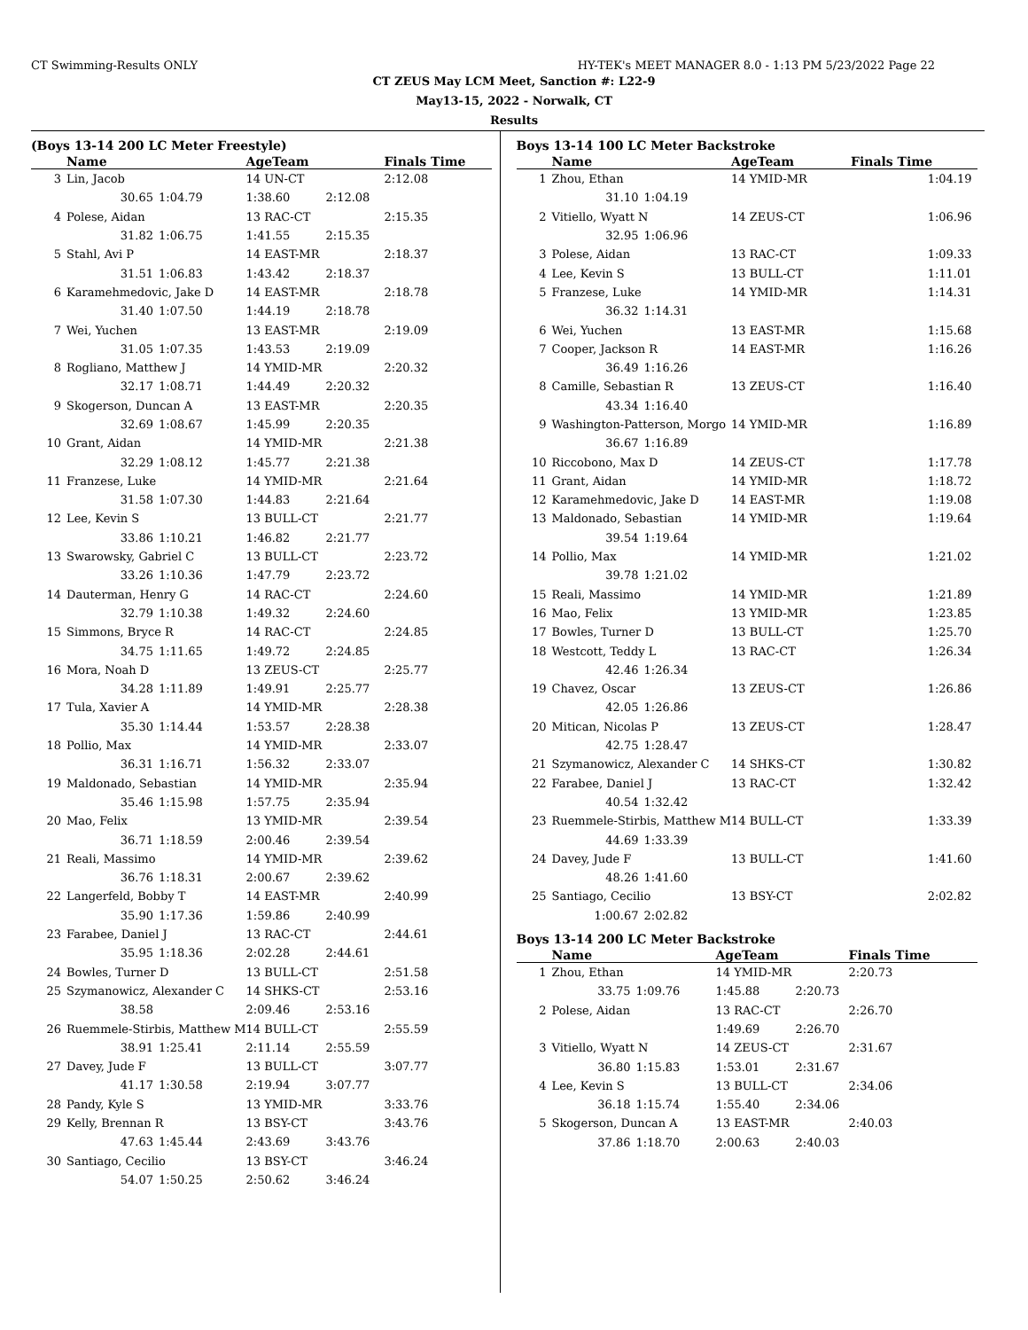CT Swimming-Results ONLY HY-TEK's MEET MANAGER 8.0 - 1:13 PM 5/23/2022 Page 22
CT ZEUS May LCM Meet, Sanction #: L22-9
May13-15, 2022 - Norwalk, CT
Results
(Boys 13-14 200 LC Meter Freestyle)
| | Name | | AgeTeam | | Finals Time |
| --- | --- | --- | --- | --- | --- |
| 3 | Lin, Jacob | | 14 UN-CT | | 2:12.08 |
| | 30.65 | 1:04.79 | 1:38.60 | 2:12.08 | |
| 4 | Polese, Aidan | | 13 RAC-CT | | 2:15.35 |
| | 31.82 | 1:06.75 | 1:41.55 | 2:15.35 | |
| 5 | Stahl, Avi P | | 14 EAST-MR | | 2:18.37 |
| | 31.51 | 1:06.83 | 1:43.42 | 2:18.37 | |
| 6 | Karamehmedovic, Jake D | | 14 EAST-MR | | 2:18.78 |
| | 31.40 | 1:07.50 | 1:44.19 | 2:18.78 | |
| 7 | Wei, Yuchen | | 13 EAST-MR | | 2:19.09 |
| | 31.05 | 1:07.35 | 1:43.53 | 2:19.09 | |
| 8 | Rogliano, Matthew J | | 14 YMID-MR | | 2:20.32 |
| | 32.17 | 1:08.71 | 1:44.49 | 2:20.32 | |
| 9 | Skogerson, Duncan A | | 13 EAST-MR | | 2:20.35 |
| | 32.69 | 1:08.67 | 1:45.99 | 2:20.35 | |
| 10 | Grant, Aidan | | 14 YMID-MR | | 2:21.38 |
| | 32.29 | 1:08.12 | 1:45.77 | 2:21.38 | |
| 11 | Franzese, Luke | | 14 YMID-MR | | 2:21.64 |
| | 31.58 | 1:07.30 | 1:44.83 | 2:21.64 | |
| 12 | Lee, Kevin S | | 13 BULL-CT | | 2:21.77 |
| | 33.86 | 1:10.21 | 1:46.82 | 2:21.77 | |
| 13 | Swarowsky, Gabriel C | | 13 BULL-CT | | 2:23.72 |
| | 33.26 | 1:10.36 | 1:47.79 | 2:23.72 | |
| 14 | Dauterman, Henry G | | 14 RAC-CT | | 2:24.60 |
| | 32.79 | 1:10.38 | 1:49.32 | 2:24.60 | |
| 15 | Simmons, Bryce R | | 14 RAC-CT | | 2:24.85 |
| | 34.75 | 1:11.65 | 1:49.72 | 2:24.85 | |
| 16 | Mora, Noah D | | 13 ZEUS-CT | | 2:25.77 |
| | 34.28 | 1:11.89 | 1:49.91 | 2:25.77 | |
| 17 | Tula, Xavier A | | 14 YMID-MR | | 2:28.38 |
| | 35.30 | 1:14.44 | 1:53.57 | 2:28.38 | |
| 18 | Pollio, Max | | 14 YMID-MR | | 2:33.07 |
| | 36.31 | 1:16.71 | 1:56.32 | 2:33.07 | |
| 19 | Maldonado, Sebastian | | 14 YMID-MR | | 2:35.94 |
| | 35.46 | 1:15.98 | 1:57.75 | 2:35.94 | |
| 20 | Mao, Felix | | 13 YMID-MR | | 2:39.54 |
| | 36.71 | 1:18.59 | 2:00.46 | 2:39.54 | |
| 21 | Reali, Massimo | | 14 YMID-MR | | 2:39.62 |
| | 36.76 | 1:18.31 | 2:00.67 | 2:39.62 | |
| 22 | Langerfeld, Bobby T | | 14 EAST-MR | | 2:40.99 |
| | 35.90 | 1:17.36 | 1:59.86 | 2:40.99 | |
| 23 | Farabee, Daniel J | | 13 RAC-CT | | 2:44.61 |
| | 35.95 | 1:18.36 | 2:02.28 | 2:44.61 | |
| 24 | Bowles, Turner D | | 13 BULL-CT | | 2:51.58 |
| 25 | Szymanowicz, Alexander C | | 14 SHKS-CT | | 2:53.16 |
| | 38.58 | | 2:09.46 | 2:53.16 | |
| 26 | Ruemmele-Stirbis, Matthew M | | 14 BULL-CT | | 2:55.59 |
| | 38.91 | 1:25.41 | 2:11.14 | 2:55.59 | |
| 27 | Davey, Jude F | | 13 BULL-CT | | 3:07.77 |
| | 41.17 | 1:30.58 | 2:19.94 | 3:07.77 | |
| 28 | Pandy, Kyle S | | 13 YMID-MR | | 3:33.76 |
| 29 | Kelly, Brennan R | | 13 BSY-CT | | 3:43.76 |
| | 47.63 | 1:45.44 | 2:43.69 | 3:43.76 | |
| 30 | Santiago, Cecilio | | 13 BSY-CT | | 3:46.24 |
| | 54.07 | 1:50.25 | 2:50.62 | 3:46.24 | |
Boys 13-14 100 LC Meter Backstroke
| | Name | | AgeTeam | Finals Time |
| --- | --- | --- | --- | --- |
| 1 | Zhou, Ethan | | 14 YMID-MR | 1:04.19 |
| | 31.10 | 1:04.19 | | |
| 2 | Vitiello, Wyatt N | | 14 ZEUS-CT | 1:06.96 |
| | 32.95 | 1:06.96 | | |
| 3 | Polese, Aidan | | 13 RAC-CT | 1:09.33 |
| 4 | Lee, Kevin S | | 13 BULL-CT | 1:11.01 |
| 5 | Franzese, Luke | | 14 YMID-MR | 1:14.31 |
| | 36.32 | 1:14.31 | | |
| 6 | Wei, Yuchen | | 13 EAST-MR | 1:15.68 |
| 7 | Cooper, Jackson R | | 14 EAST-MR | 1:16.26 |
| | 36.49 | 1:16.26 | | |
| 8 | Camille, Sebastian R | | 13 ZEUS-CT | 1:16.40 |
| | 43.34 | 1:16.40 | | |
| 9 | Washington-Patterson, Morgo | | 14 YMID-MR | 1:16.89 |
| | 36.67 | 1:16.89 | | |
| 10 | Riccobono, Max D | | 14 ZEUS-CT | 1:17.78 |
| 11 | Grant, Aidan | | 14 YMID-MR | 1:18.72 |
| 12 | Karamehmedovic, Jake D | | 14 EAST-MR | 1:19.08 |
| 13 | Maldonado, Sebastian | | 14 YMID-MR | 1:19.64 |
| | 39.54 | 1:19.64 | | |
| 14 | Pollio, Max | | 14 YMID-MR | 1:21.02 |
| | 39.78 | 1:21.02 | | |
| 15 | Reali, Massimo | | 14 YMID-MR | 1:21.89 |
| 16 | Mao, Felix | | 13 YMID-MR | 1:23.85 |
| 17 | Bowles, Turner D | | 13 BULL-CT | 1:25.70 |
| 18 | Westcott, Teddy L | | 13 RAC-CT | 1:26.34 |
| | 42.46 | 1:26.34 | | |
| 19 | Chavez, Oscar | | 13 ZEUS-CT | 1:26.86 |
| | 42.05 | 1:26.86 | | |
| 20 | Mitican, Nicolas P | | 13 ZEUS-CT | 1:28.47 |
| | 42.75 | 1:28.47 | | |
| 21 | Szymanowicz, Alexander C | | 14 SHKS-CT | 1:30.82 |
| 22 | Farabee, Daniel J | | 13 RAC-CT | 1:32.42 |
| | 40.54 | 1:32.42 | | |
| 23 | Ruemmele-Stirbis, Matthew M | | 14 BULL-CT | 1:33.39 |
| | 44.69 | 1:33.39 | | |
| 24 | Davey, Jude F | | 13 BULL-CT | 1:41.60 |
| | 48.26 | 1:41.60 | | |
| 25 | Santiago, Cecilio | | 13 BSY-CT | 2:02.82 |
| | 1:00.67 | 2:02.82 | | |
Boys 13-14 200 LC Meter Backstroke
| | Name | | AgeTeam | | Finals Time |
| --- | --- | --- | --- | --- | --- |
| 1 | Zhou, Ethan | | 14 YMID-MR | | 2:20.73 |
| | 33.75 | 1:09.76 | 1:45.88 | 2:20.73 | |
| 2 | Polese, Aidan | | 13 RAC-CT | | 2:26.70 |
| | | | 1:49.69 | 2:26.70 | |
| 3 | Vitiello, Wyatt N | | 14 ZEUS-CT | | 2:31.67 |
| | 36.80 | 1:15.83 | 1:53.01 | 2:31.67 | |
| 4 | Lee, Kevin S | | 13 BULL-CT | | 2:34.06 |
| | 36.18 | 1:15.74 | 1:55.40 | 2:34.06 | |
| 5 | Skogerson, Duncan A | | 13 EAST-MR | | 2:40.03 |
| | 37.86 | 1:18.70 | 2:00.63 | 2:40.03 | |